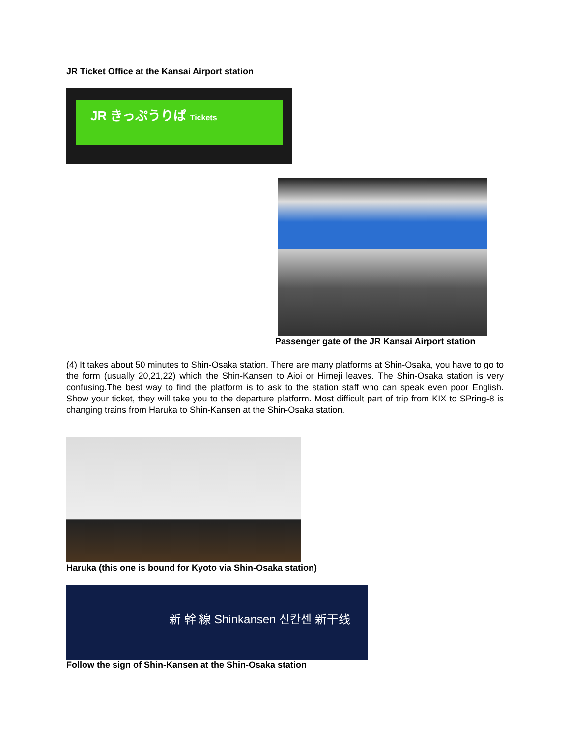JR Ticket Office at the Kansai Airport station
JR きっぷうりば Tickets
Passenger gate of the JR Kansai Airport station
(4) It takes about 50 minutes to Shin-Osaka station. There are many platforms at Shin-Osaka, you have to go to the form (usually 20,21,22) which the Shin-Kansen to Aioi or Himeji leaves. The Shin-Osaka station is very confusing.The best way to find the platform is to ask to the station staff who can speak even poor English. Show your ticket, they will take you to the departure platform. Most difficult part of trip from KIX to SPring-8 is changing trains from Haruka to Shin-Kansen at the Shin-Osaka station.
Haruka (this one is bound for Kyoto via Shin-Osaka station)
新 幹 線 Shinkansen 신칸센 新干线
Follow the sign of Shin-Kansen at the Shin-Osaka station